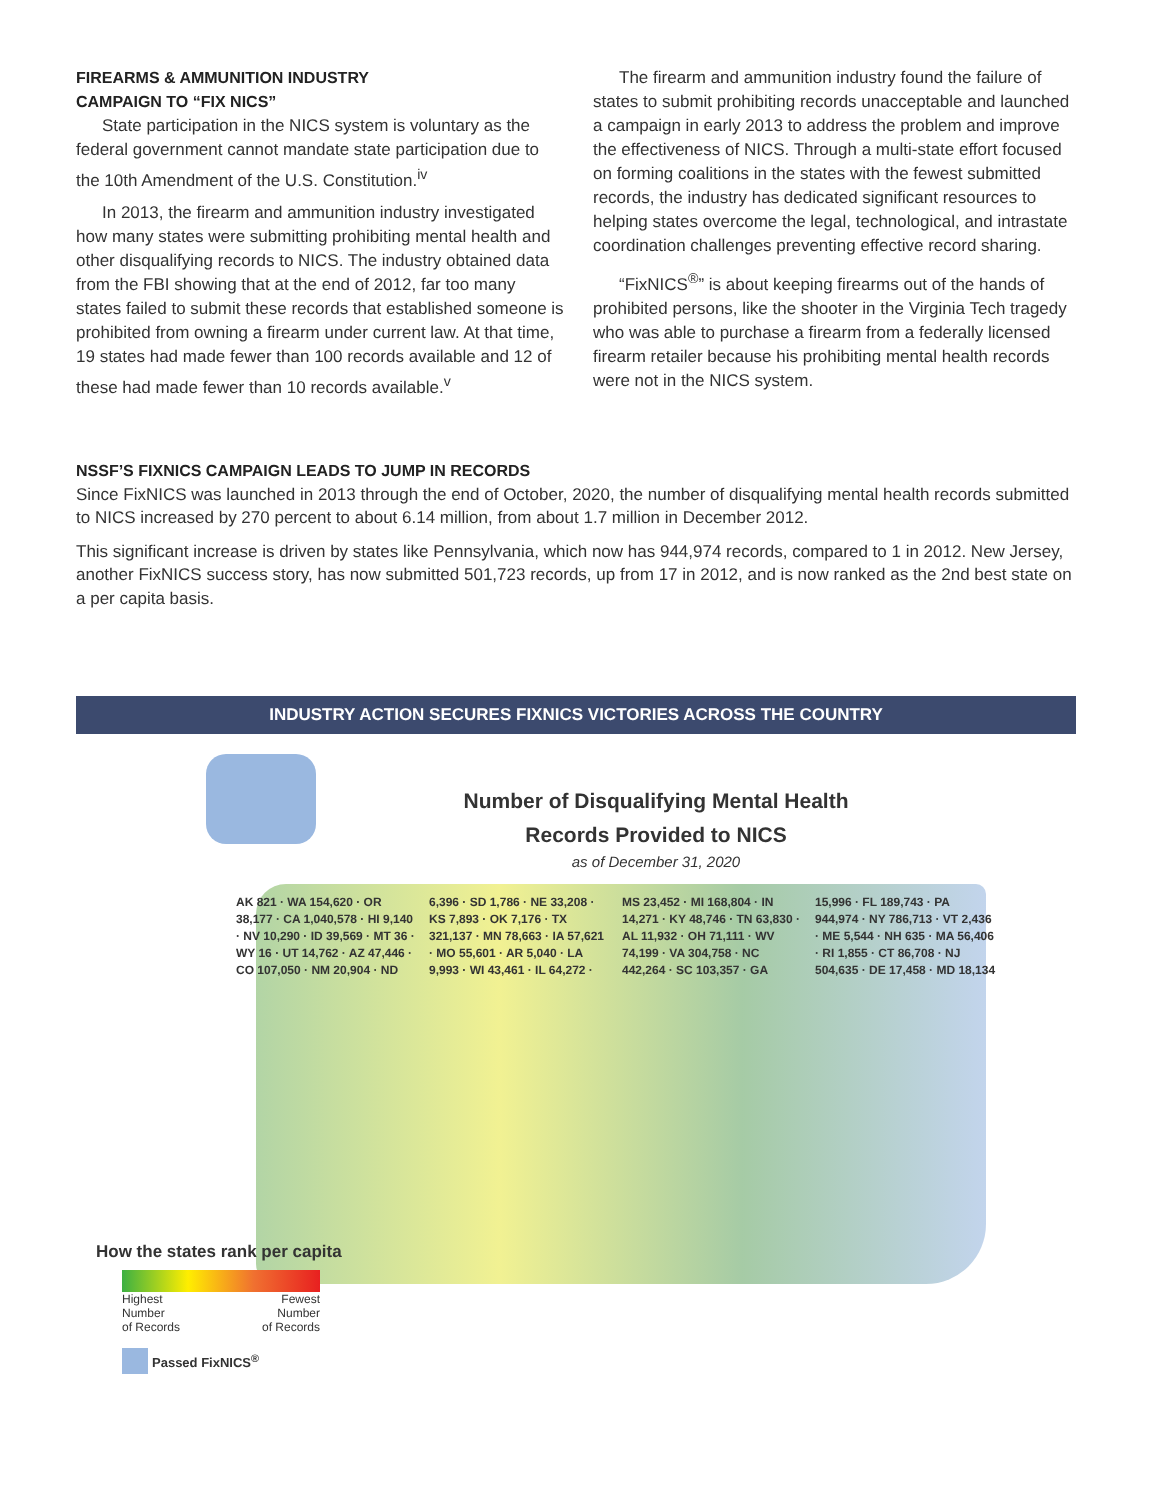FIREARMS & AMMUNITION INDUSTRY
CAMPAIGN TO “FIX NICS”
State participation in the NICS system is voluntary as the federal government cannot mandate state participation due to the 10th Amendment of the U.S. Constitution.<sup>iv</sup>
In 2013, the firearm and ammunition industry investigated how many states were submitting prohibiting mental health and other disqualifying records to NICS. The industry obtained data from the FBI showing that at the end of 2012, far too many states failed to submit these records that established someone is prohibited from owning a firearm under current law. At that time, 19 states had made fewer than 100 records available and 12 of these had made fewer than 10 records available.<sup>v</sup>
The firearm and ammunition industry found the failure of states to submit prohibiting records unacceptable and launched a campaign in early 2013 to address the problem and improve the effectiveness of NICS. Through a multi-state effort focused on forming coalitions in the states with the fewest submitted records, the industry has dedicated significant resources to helping states overcome the legal, technological, and intrastate coordination challenges preventing effective record sharing.
“FixNICS<sup>®</sup>” is about keeping firearms out of the hands of prohibited persons, like the shooter in the Virginia Tech tragedy who was able to purchase a firearm from a federally licensed firearm retailer because his prohibiting mental health records were not in the NICS system.
NSSF’S FIXNICS CAMPAIGN LEADS TO JUMP IN RECORDS
Since FixNICS was launched in 2013 through the end of October, 2020, the number of disqualifying mental health records submitted to NICS increased by 270 percent to about 6.14 million, from about 1.7 million in December 2012.
This significant increase is driven by states like Pennsylvania, which now has 944,974 records, compared to 1 in 2012. New Jersey, another FixNICS success story, has now submitted 501,723 records, up from 17 in 2012, and is now ranked as the 2nd best state on a per capita basis.
INDUSTRY ACTION SECURES FIXNICS VICTORIES ACROSS THE COUNTRY
Number of Disqualifying Mental Health
Records Provided to NICS
as of December 31, 2020
AK 821 · WA 154,620 · OR 38,177 · CA 1,040,578 · HI 9,140 · NV 10,290 · ID 39,569 · MT 36 · WY 16 · UT 14,762 · AZ 47,446 · CO 107,050 · NM 20,904 · ND 6,396 · SD 1,786 · NE 33,208 · KS 7,893 · OK 7,176 · TX 321,137 · MN 78,663 · IA 57,621 · MO 55,601 · AR 5,040 · LA 9,993 · WI 43,461 · IL 64,272 · MS 23,452 · MI 168,804 · IN 14,271 · KY 48,746 · TN 63,830 · AL 11,932 · OH 71,111 · WV 74,199 · VA 304,758 · NC 442,264 · SC 103,357 · GA 15,996 · FL 189,743 · PA 944,974 · NY 786,713 · VT 2,436 · ME 5,544 · NH 635 · MA 56,406 · RI 1,855 · CT 86,708 · NJ 504,635 · DE 17,458 · MD 18,134
How the states rank per capita
Highest
Number
of Records Fewest
Number
of Records
Passed FixNICS<sup>®</sup>